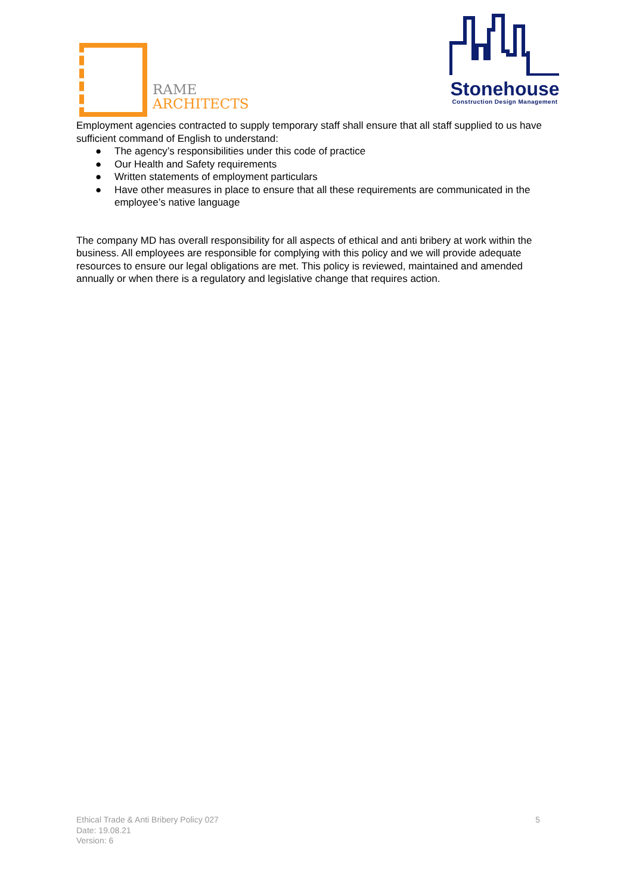RAME
ARCHITECTS
Stonehouse
Construction Design Management
Employment agencies contracted to supply temporary staff shall ensure that all staff supplied to us have sufficient command of English to understand:
● The agency’s responsibilities under this code of practice
● Our Health and Safety requirements
● Written statements of employment particulars
● Have other measures in place to ensure that all these requirements are communicated in the employee’s native language
The company MD has overall responsibility for all aspects of ethical and anti bribery at work within the business. All employees are responsible for complying with this policy and we will provide adequate resources to ensure our legal obligations are met. This policy is reviewed, maintained and amended annually or when there is a regulatory and legislative change that requires action.
Ethical Trade & Anti Bribery Policy 027
Date: 19.08.21
Version: 6
5